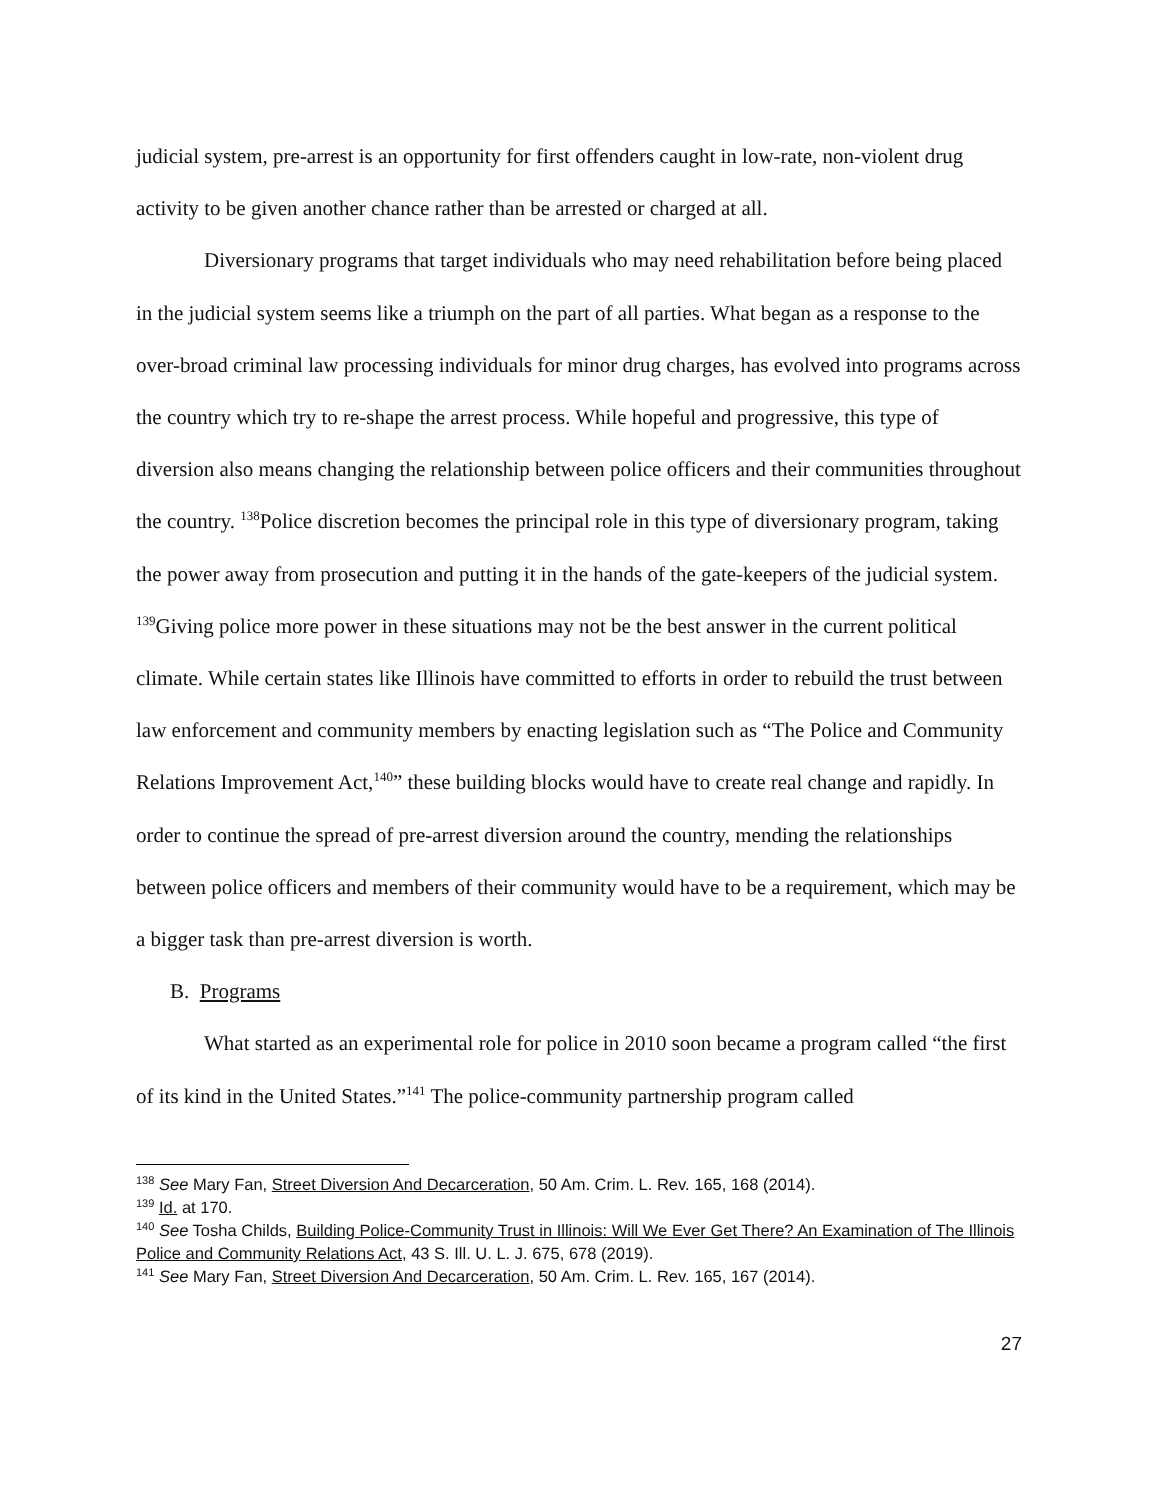judicial system, pre-arrest is an opportunity for first offenders caught in low-rate, non-violent drug activity to be given another chance rather than be arrested or charged at all.
Diversionary programs that target individuals who may need rehabilitation before being placed in the judicial system seems like a triumph on the part of all parties. What began as a response to the over-broad criminal law processing individuals for minor drug charges, has evolved into programs across the country which try to re-shape the arrest process. While hopeful and progressive, this type of diversion also means changing the relationship between police officers and their communities throughout the country. <sup>138</sup>Police discretion becomes the principal role in this type of diversionary program, taking the power away from prosecution and putting it in the hands of the gate-keepers of the judicial system. <sup>139</sup>Giving police more power in these situations may not be the best answer in the current political climate. While certain states like Illinois have committed to efforts in order to rebuild the trust between law enforcement and community members by enacting legislation such as “The Police and Community Relations Improvement Act,<sup>140</sup>” these building blocks would have to create real change and rapidly. In order to continue the spread of pre-arrest diversion around the country, mending the relationships between police officers and members of their community would have to be a requirement, which may be a bigger task than pre-arrest diversion is worth.
B. Programs
What started as an experimental role for police in 2010 soon became a program called “the first of its kind in the United States.”<sup>141</sup> The police-community partnership program called
<sup>138</sup> See Mary Fan, Street Diversion And Decarceration, 50 Am. Crim. L. Rev. 165, 168 (2014).
<sup>139</sup> Id. at 170.
<sup>140</sup> See Tosha Childs, Building Police-Community Trust in Illinois: Will We Ever Get There? An Examination of The Illinois Police and Community Relations Act, 43 S. Ill. U. L. J. 675, 678 (2019).
<sup>141</sup> See Mary Fan, Street Diversion And Decarceration, 50 Am. Crim. L. Rev. 165, 167 (2014).
27